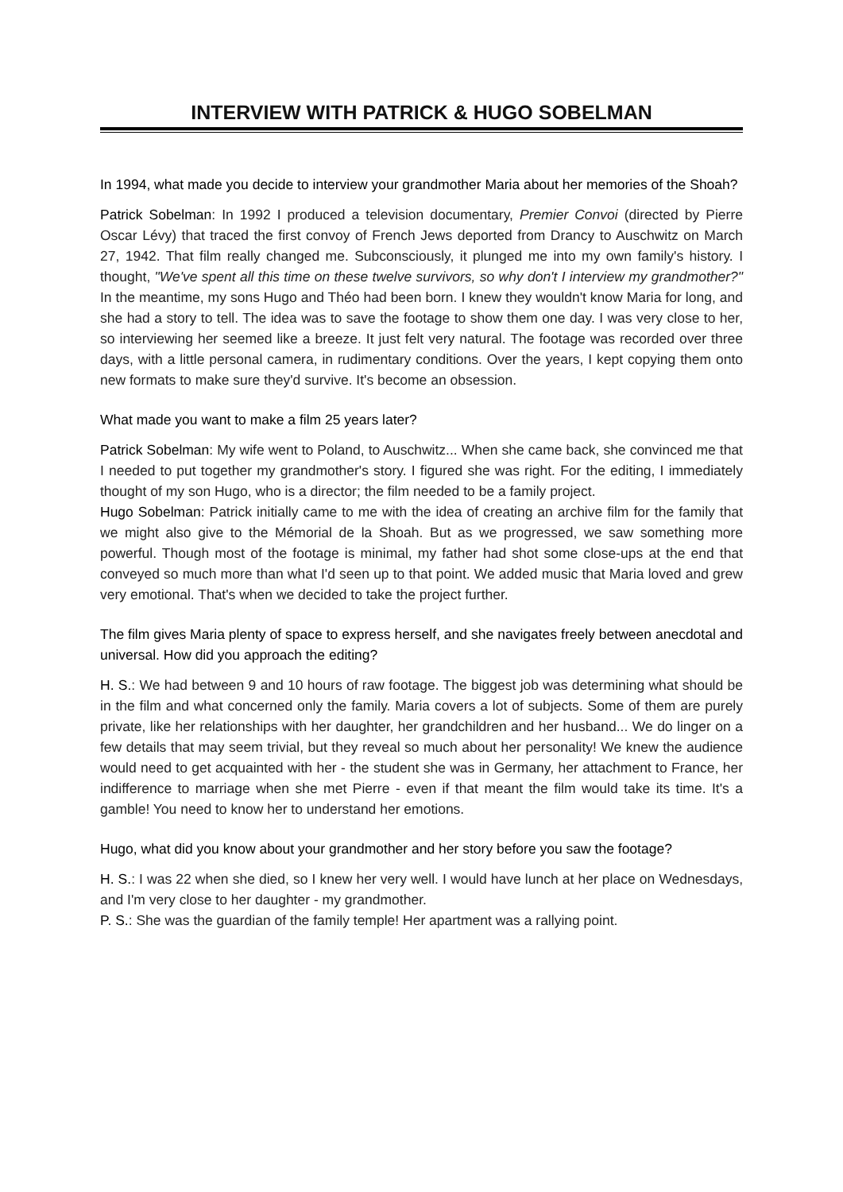INTERVIEW WITH PATRICK & HUGO SOBELMAN
In 1994, what made you decide to interview your grandmother Maria about her memories of the Shoah?
Patrick Sobelman: In 1992 I produced a television documentary, Premier Convoi (directed by Pierre Oscar Lévy) that traced the first convoy of French Jews deported from Drancy to Auschwitz on March 27, 1942. That film really changed me. Subconsciously, it plunged me into my own family's history. I thought, "We've spent all this time on these twelve survivors, so why don't I interview my grandmother?" In the meantime, my sons Hugo and Théo had been born. I knew they wouldn't know Maria for long, and she had a story to tell. The idea was to save the footage to show them one day. I was very close to her, so interviewing her seemed like a breeze. It just felt very natural. The footage was recorded over three days, with a little personal camera, in rudimentary conditions. Over the years, I kept copying them onto new formats to make sure they'd survive. It's become an obsession.
What made you want to make a film 25 years later?
Patrick Sobelman: My wife went to Poland, to Auschwitz... When she came back, she convinced me that I needed to put together my grandmother's story. I figured she was right. For the editing, I immediately thought of my son Hugo, who is a director; the film needed to be a family project.
Hugo Sobelman: Patrick initially came to me with the idea of creating an archive film for the family that we might also give to the Mémorial de la Shoah. But as we progressed, we saw something more powerful. Though most of the footage is minimal, my father had shot some close-ups at the end that conveyed so much more than what I'd seen up to that point. We added music that Maria loved and grew very emotional. That's when we decided to take the project further.
The film gives Maria plenty of space to express herself, and she navigates freely between anecdotal and universal. How did you approach the editing?
H. S.: We had between 9 and 10 hours of raw footage. The biggest job was determining what should be in the film and what concerned only the family. Maria covers a lot of subjects. Some of them are purely private, like her relationships with her daughter, her grandchildren and her husband... We do linger on a few details that may seem trivial, but they reveal so much about her personality! We knew the audience would need to get acquainted with her - the student she was in Germany, her attachment to France, her indifference to marriage when she met Pierre - even if that meant the film would take its time. It's a gamble! You need to know her to understand her emotions.
Hugo, what did you know about your grandmother and her story before you saw the footage?
H. S.: I was 22 when she died, so I knew her very well. I would have lunch at her place on Wednesdays, and I'm very close to her daughter - my grandmother.
P. S.: She was the guardian of the family temple! Her apartment was a rallying point.